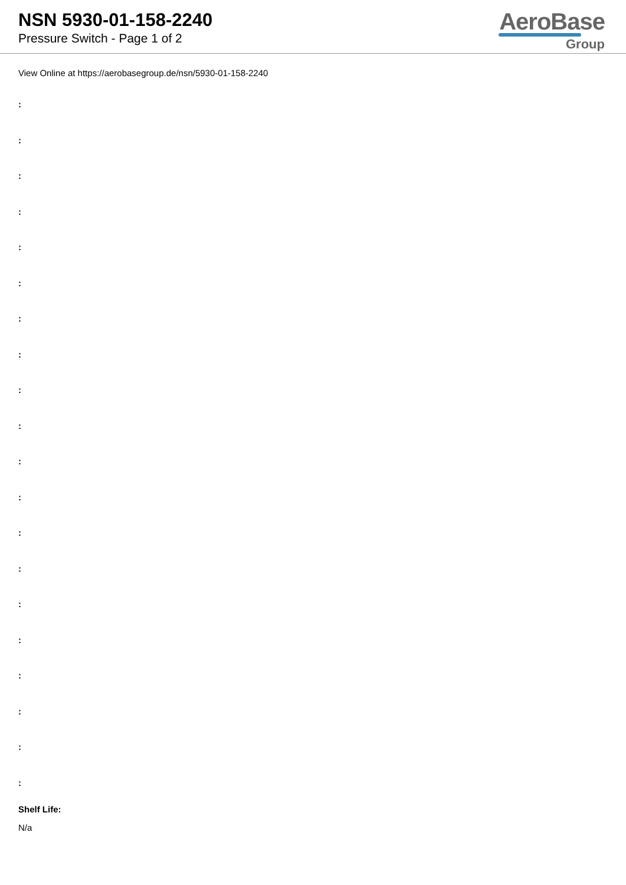NSN 5930-01-158-2240
Pressure Switch - Page 1 of 2
AeroBase
Group
View Online at https://aerobasegroup.de/nsn/5930-01-158-2240
:
:
:
:
:
:
:
:
:
:
:
:
:
:
:
:
:
:
:
:
Shelf Life:
N/a